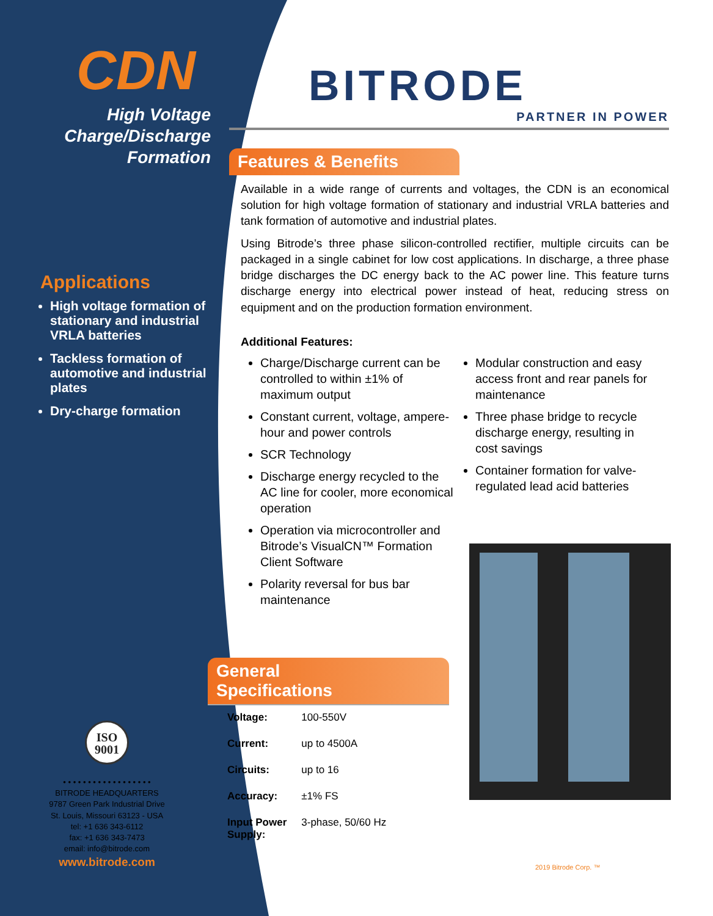CDN
High Voltage
Charge/Discharge
Formation
Applications
High voltage formation of stationary and industrial VRLA batteries
Tackless formation of automotive and industrial plates
Dry-charge formation
ISO
9001
• • • • • • • • • • • • • • • • • •
BITRODE HEADQUARTERS
9787 Green Park Industrial Drive
St. Louis, Missouri 63123 - USA
tel: +1 636 343-6112
fax: +1 636 343-7473
email: info@bitrode.com
www.bitrode.com
BITRODE
PARTNER IN POWER
Features & Benefits
Available in a wide range of currents and voltages, the CDN is an economical solution for high voltage formation of stationary and industrial VRLA batteries and tank formation of automotive and industrial plates.
Using Bitrode’s three phase silicon-controlled rectifier, multiple circuits can be packaged in a single cabinet for low cost applications. In discharge, a three phase bridge discharges the DC energy back to the AC power line. This feature turns discharge energy into electrical power instead of heat, reducing stress on equipment and on the production formation environment.
Additional Features:
Charge/Discharge current can be controlled to within ±1% of maximum output
Constant current, voltage, ampere-hour and power controls
SCR Technology
Discharge energy recycled to the AC line for cooler, more economical operation
Operation via microcontroller and Bitrode’s VisualCN™ Formation Client Software
Polarity reversal for bus bar maintenance
Modular construction and easy access front and rear panels for maintenance
Three phase bridge to recycle discharge energy, resulting in cost savings
Container formation for valve-regulated lead acid batteries
General Specifications
| Voltage: | 100-550V |
| Current: | up to 4500A |
| Circuits: | up to 16 |
| Accuracy: | ±1% FS |
| Input Power Supply: | 3-phase, 50/60 Hz |
2019 Bitrode Corp. ™